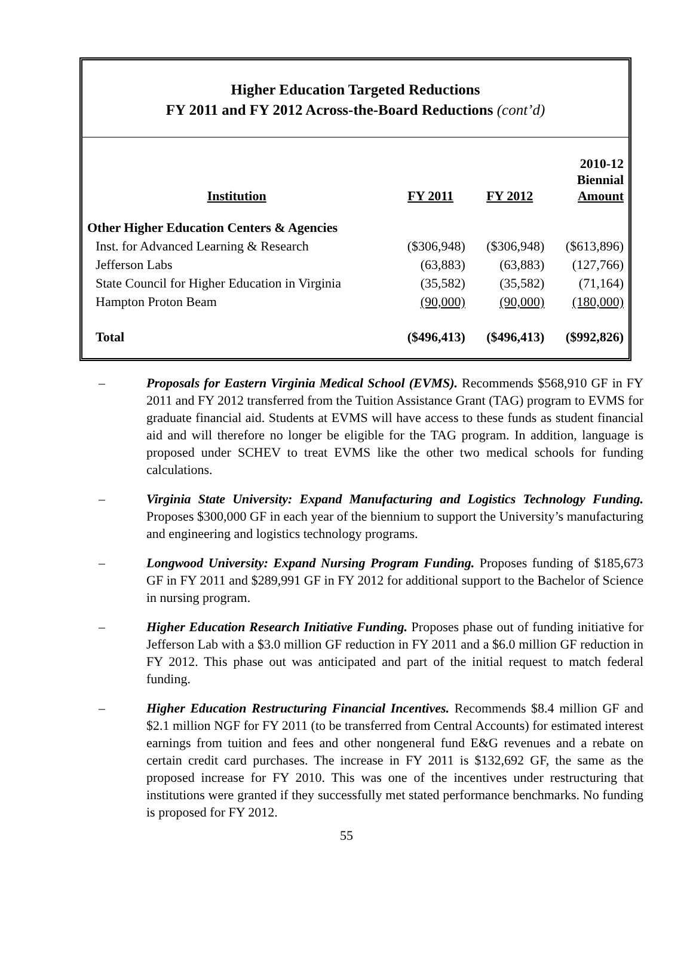Higher Education Targeted Reductions
FY 2011 and FY 2012 Across-the-Board Reductions (cont’d)
| Institution | FY 2011 | FY 2012 | 2010-12 Biennial Amount |
| --- | --- | --- | --- |
| Other Higher Education Centers & Agencies | | | |
| Inst. for Advanced Learning & Research | ($306,948) | ($306,948) | ($613,896) |
| Jefferson Labs | (63,883) | (63,883) | (127,766) |
| State Council for Higher Education in Virginia | (35,582) | (35,582) | (71,164) |
| Hampton Proton Beam | (90,000) | (90,000) | (180,000) |
| Total | ($496,413) | ($496,413) | ($992,826) |
– Proposals for Eastern Virginia Medical School (EVMS). Recommends $568,910 GF in FY 2011 and FY 2012 transferred from the Tuition Assistance Grant (TAG) program to EVMS for graduate financial aid. Students at EVMS will have access to these funds as student financial aid and will therefore no longer be eligible for the TAG program. In addition, language is proposed under SCHEV to treat EVMS like the other two medical schools for funding calculations.
– Virginia State University: Expand Manufacturing and Logistics Technology Funding. Proposes $300,000 GF in each year of the biennium to support the University’s manufacturing and engineering and logistics technology programs.
– Longwood University: Expand Nursing Program Funding. Proposes funding of $185,673 GF in FY 2011 and $289,991 GF in FY 2012 for additional support to the Bachelor of Science in nursing program.
– Higher Education Research Initiative Funding. Proposes phase out of funding initiative for Jefferson Lab with a $3.0 million GF reduction in FY 2011 and a $6.0 million GF reduction in FY 2012. This phase out was anticipated and part of the initial request to match federal funding.
– Higher Education Restructuring Financial Incentives. Recommends $8.4 million GF and $2.1 million NGF for FY 2011 (to be transferred from Central Accounts) for estimated interest earnings from tuition and fees and other nongeneral fund E&G revenues and a rebate on certain credit card purchases. The increase in FY 2011 is $132,692 GF, the same as the proposed increase for FY 2010. This was one of the incentives under restructuring that institutions were granted if they successfully met stated performance benchmarks. No funding is proposed for FY 2012.
55